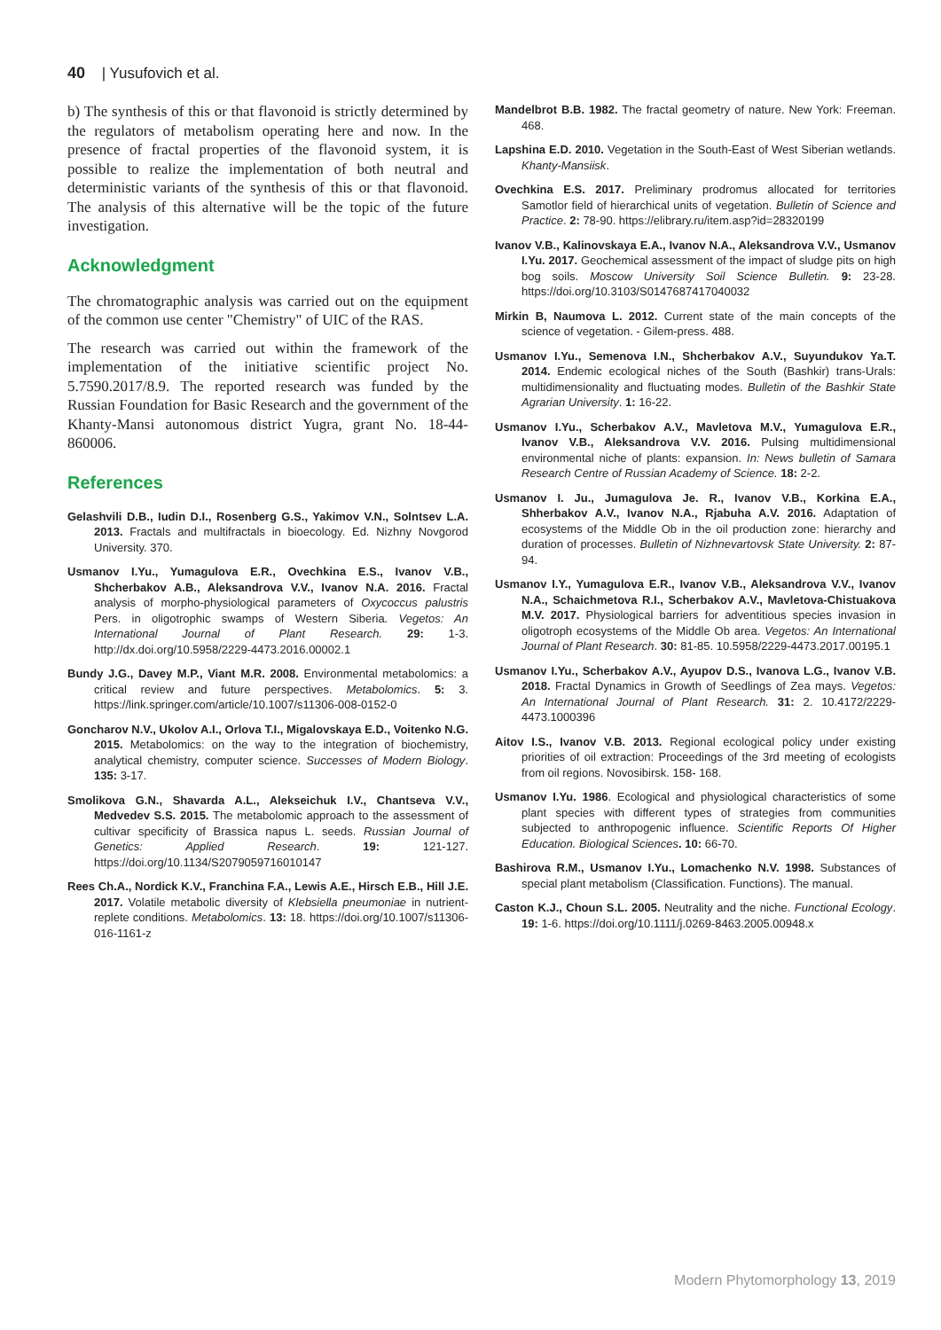40 | Yusufovich et al.
b) The synthesis of this or that flavonoid is strictly determined by the regulators of metabolism operating here and now. In the presence of fractal properties of the flavonoid system, it is possible to realize the implementation of both neutral and deterministic variants of the synthesis of this or that flavonoid. The analysis of this alternative will be the topic of the future investigation.
Acknowledgment
The chromatographic analysis was carried out on the equipment of the common use center "Chemistry" of UIC of the RAS.
The research was carried out within the framework of the implementation of the initiative scientific project No. 5.7590.2017/8.9. The reported research was funded by the Russian Foundation for Basic Research and the government of the Khanty-Mansi autonomous district Yugra, grant No. 18-44-860006.
References
Gelashvili D.B., Iudin D.I., Rosenberg G.S., Yakimov V.N., Solntsev L.A. 2013. Fractals and multifractals in bioecology. Ed. Nizhny Novgorod University. 370.
Usmanov I.Yu., Yumagulova E.R., Ovechkina E.S., Ivanov V.B., Shcherbakov A.B., Aleksandrova V.V., Ivanov N.A. 2016. Fractal analysis of morpho-physiological parameters of Oxycoccus palustris Pers. in oligotrophic swamps of Western Siberia. Vegetos: An International Journal of Plant Research. 29: 1-3. http://dx.doi.org/10.5958/2229-4473.2016.00002.1
Bundy J.G., Davey M.P., Viant M.R. 2008. Environmental metabolomics: a critical review and future perspectives. Metabolomics. 5: 3. https://link.springer.com/article/10.1007/s11306-008-0152-0
Goncharov N.V., Ukolov A.I., Orlova T.I., Migalovskaya E.D., Voitenko N.G. 2015. Metabolomics: on the way to the integration of biochemistry, analytical chemistry, computer science. Successes of Modern Biology. 135: 3-17.
Smolikova G.N., Shavarda A.L., Alekseichuk I.V., Chantseva V.V., Medvedev S.S. 2015. The metabolomic approach to the assessment of cultivar specificity of Brassica napus L. seeds. Russian Journal of Genetics: Applied Research. 19: 121-127. https://doi.org/10.1134/S2079059716010147
Rees Ch.A., Nordick K.V., Franchina F.A., Lewis A.E., Hirsch E.B., Hill J.E. 2017. Volatile metabolic diversity of Klebsiella pneumoniae in nutrient-replete conditions. Metabolomics. 13: 18. https://doi.org/10.1007/s11306-016-1161-z
Mandelbrot B.B. 1982. The fractal geometry of nature. New York: Freeman. 468.
Lapshina E.D. 2010. Vegetation in the South-East of West Siberian wetlands. Khanty-Mansiisk.
Ovechkina E.S. 2017. Preliminary prodromus allocated for territories Samotlor field of hierarchical units of vegetation. Bulletin of Science and Practice. 2: 78-90. https://elibrary.ru/item.asp?id=28320199
Ivanov V.B., Kalinovskaya E.A., Ivanov N.A., Aleksandrova V.V., Usmanov I.Yu. 2017. Geochemical assessment of the impact of sludge pits on high bog soils. Moscow University Soil Science Bulletin. 9: 23-28. https://doi.org/10.3103/S0147687417040032
Mirkin B, Naumova L. 2012. Current state of the main concepts of the science of vegetation. - Gilem-press. 488.
Usmanov I.Yu., Semenova I.N., Shcherbakov A.V., Suyundukov Ya.T. 2014. Endemic ecological niches of the South (Bashkir) trans-Urals: multidimensionality and fluctuating modes. Bulletin of the Bashkir State Agrarian University. 1: 16-22.
Usmanov I.Yu., Scherbakov A.V., Mavletova M.V., Yumagulova E.R., Ivanov V.B., Aleksandrova V.V. 2016. Pulsing multidimensional environmental niche of plants: expansion. In: News bulletin of Samara Research Centre of Russian Academy of Science. 18: 2-2.
Usmanov I. Ju., Jumagulova Je. R., Ivanov V.B., Korkina E.A., Shherbakov A.V., Ivanov N.A., Rjabuha A.V. 2016. Adaptation of ecosystems of the Middle Ob in the oil production zone: hierarchy and duration of processes. Bulletin of Nizhnevartovsk State University. 2: 87-94.
Usmanov I.Y., Yumagulova E.R., Ivanov V.B., Aleksandrova V.V., Ivanov N.A., Schaichmetova R.I., Scherbakov A.V., Mavletova-Chistuakova M.V. 2017. Physiological barriers for adventitious species invasion in oligotroph ecosystems of the Middle Ob area. Vegetos: An International Journal of Plant Research. 30: 81-85. 10.5958/2229-4473.2017.00195.1
Usmanov I.Yu., Scherbakov A.V., Ayupov D.S., Ivanova L.G., Ivanov V.B. 2018. Fractal Dynamics in Growth of Seedlings of Zea mays. Vegetos: An International Journal of Plant Research. 31: 2. 10.4172/2229-4473.1000396
Aitov I.S., Ivanov V.B. 2013. Regional ecological policy under existing priorities of oil extraction: Proceedings of the 3rd meeting of ecologists from oil regions. Novosibirsk. 158- 168.
Usmanov I.Yu. 1986. Ecological and physiological characteristics of some plant species with different types of strategies from communities subjected to anthropogenic influence. Scientific Reports Of Higher Education. Biological Sciences. 10: 66-70.
Bashirova R.M., Usmanov I.Yu., Lomachenko N.V. 1998. Substances of special plant metabolism (Classification. Functions). The manual.
Caston K.J., Choun S.L. 2005. Neutrality and the niche. Functional Ecology. 19: 1-6. https://doi.org/10.1111/j.0269-8463.2005.00948.x
Modern Phytomorphology 13, 2019